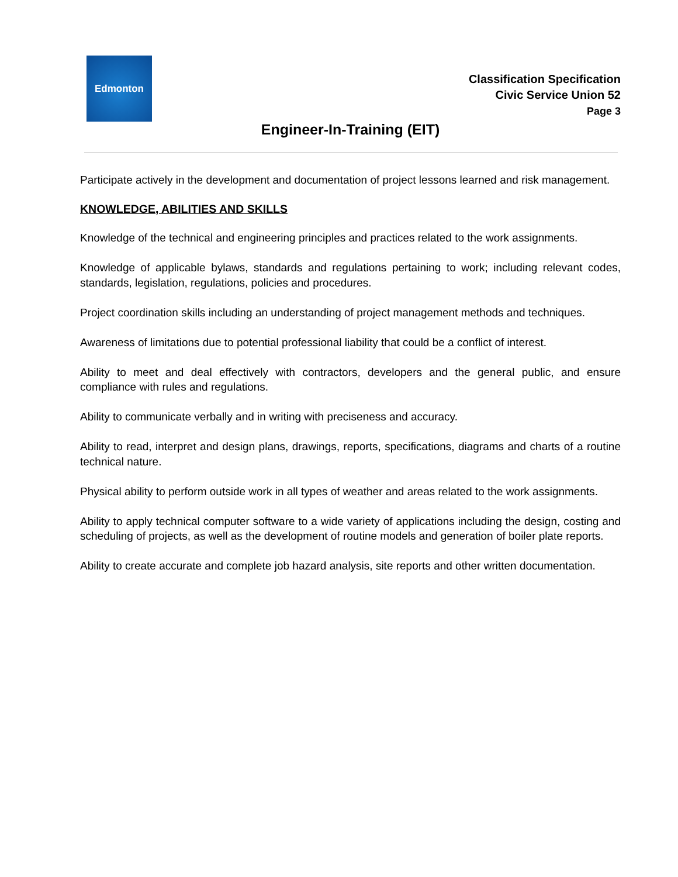Edmonton
Classification Specification
Civic Service Union 52
Page 3
Engineer-In-Training (EIT)
Participate actively in the development and documentation of project lessons learned and risk management.
KNOWLEDGE, ABILITIES AND SKILLS
Knowledge of the technical and engineering principles and practices related to the work assignments.
Knowledge of applicable bylaws, standards and regulations pertaining to work; including relevant codes, standards, legislation, regulations, policies and procedures.
Project coordination skills including an understanding of project management methods and techniques.
Awareness of limitations due to potential professional liability that could be a conflict of interest.
Ability to meet and deal effectively with contractors, developers and the general public, and ensure compliance with rules and regulations.
Ability to communicate verbally and in writing with preciseness and accuracy.
Ability to read, interpret and design plans, drawings, reports, specifications, diagrams and charts of a routine technical nature.
Physical ability to perform outside work in all types of weather and areas related to the work assignments.
Ability to apply technical computer software to a wide variety of applications including the design, costing and scheduling of projects, as well as the development of routine models and generation of boiler plate reports.
Ability to create accurate and complete job hazard analysis, site reports and other written documentation.